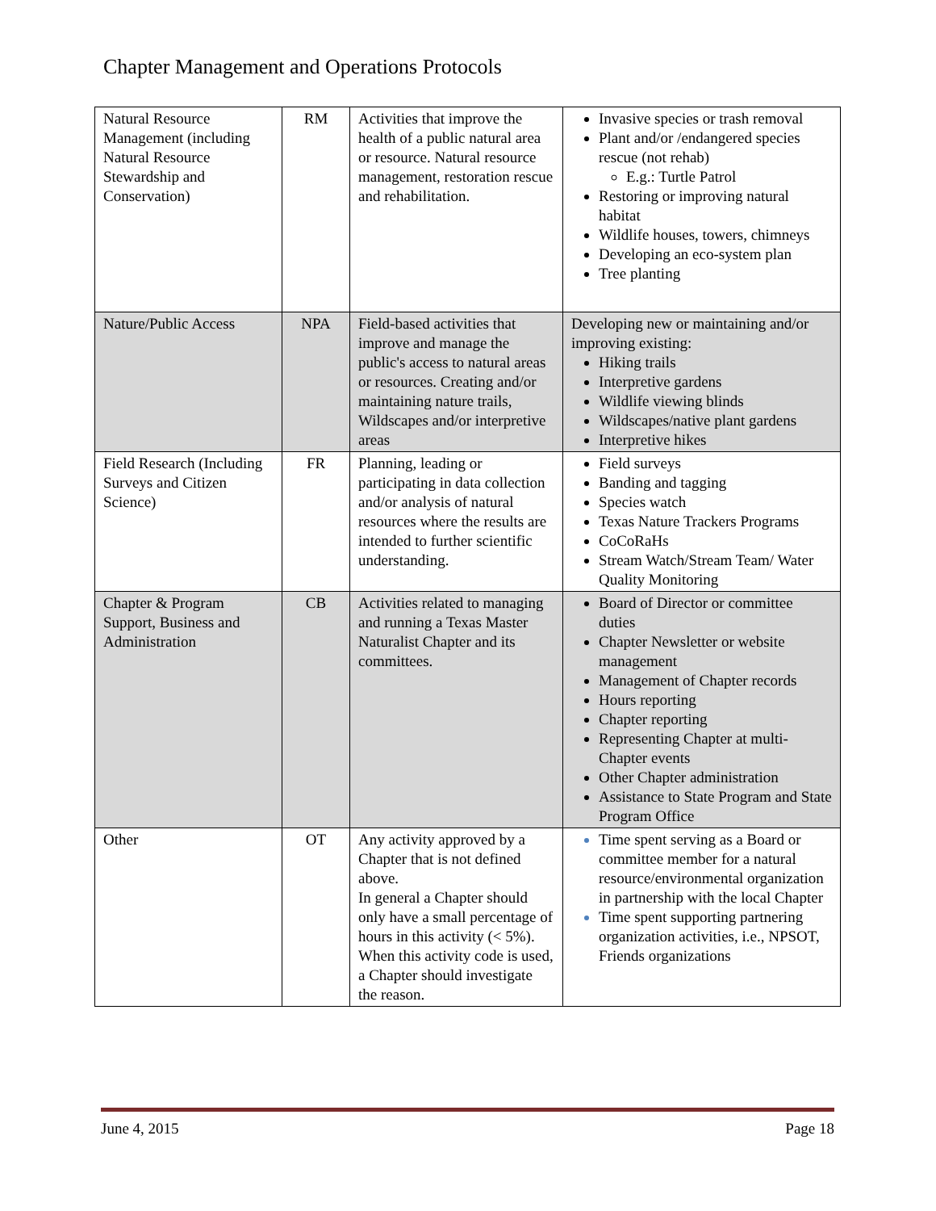Chapter Management and Operations Protocols
| Natural Resource Management (including Natural Resource Stewardship and Conservation) | RM | Activities that improve the health of a public natural area or resource. Natural resource management, restoration rescue and rehabilitation. | Invasive species or trash removal Plant and/or /endangered species rescue (not rehab) E.g.: Turtle Patrol Restoring or improving natural habitat Wildlife houses, towers, chimneys Developing an eco-system plan Tree planting |
| Nature/Public Access | NPA | Field-based activities that improve and manage the public's access to natural areas or resources. Creating and/or maintaining nature trails, Wildscapes and/or interpretive areas | Developing new or maintaining and/or improving existing: Hiking trails Interpretive gardens Wildlife viewing blinds Wildscapes/native plant gardens Interpretive hikes |
| Field Research (Including Surveys and Citizen Science) | FR | Planning, leading or participating in data collection and/or analysis of natural resources where the results are intended to further scientific understanding. | Field surveys Banding and tagging Species watch Texas Nature Trackers Programs CoCoRaHs Stream Watch/Stream Team/ Water Quality Monitoring |
| Chapter & Program Support, Business and Administration | CB | Activities related to managing and running a Texas Master Naturalist Chapter and its committees. | Board of Director or committee duties Chapter Newsletter or website management Management of Chapter records Hours reporting Chapter reporting Representing Chapter at multi-Chapter events Other Chapter administration Assistance to State Program and State Program Office |
| Other | OT | Any activity approved by a Chapter that is not defined above. In general a Chapter should only have a small percentage of hours in this activity (< 5%). When this activity code is used, a Chapter should investigate the reason. | Time spent serving as a Board or committee member for a natural resource/environmental organization in partnership with the local Chapter Time spent supporting partnering organization activities, i.e., NPSOT, Friends organizations |
June 4, 2015 Page 18